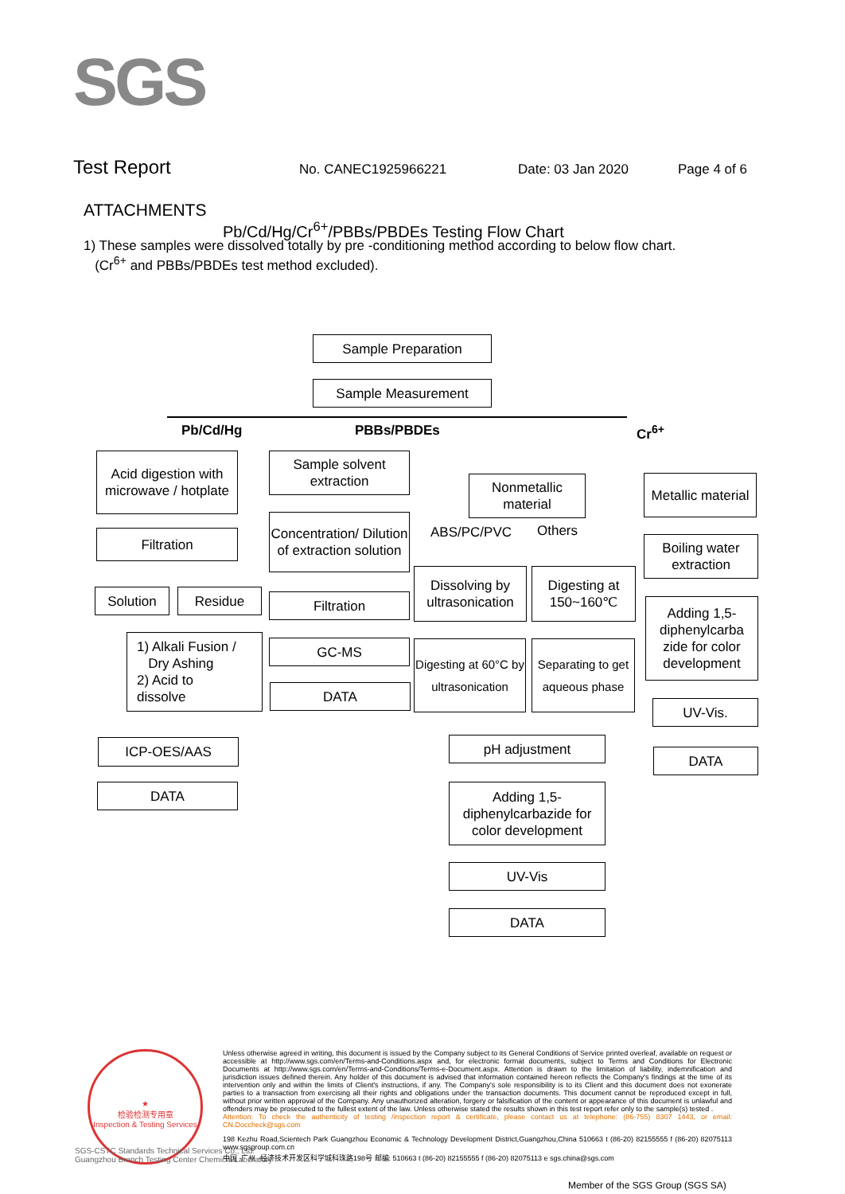SGS
Test Report No. CANEC1925966221 Date: 03 Jan 2020 Page 4 of 6
ATTACHMENTS
Pb/Cd/Hg/Cr<sup>6+</sup>/PBBs/PBDEs Testing Flow Chart
1) These samples were dissolved totally by pre -conditioning method according to below flow chart.
(Cr<sup>6+</sup> and PBBs/PBDEs test method excluded).
Sample Preparation
Sample Measurement
Pb/Cd/Hg PBBs/PBDEs Cr<sup>6+</sup>
Acid digestion with microwave / hotplate
Filtration
Solution Residue
1) Alkali Fusion /
Dry Ashing
2) Acid to
dissolve
ICP-OES/AAS
DATA
Sample solvent extraction
Concentration/ Dilution of extraction solution
Filtration
GC-MS
DATA
Nonmetallic material
ABS/PC/PVC Others
Dissolving by ultrasonication
Digesting at 150~160℃
Digesting at 60°C by ultrasonication
Separating to get aqueous phase
pH adjustment
Adding 1,5-diphenylcarbazide for color development
UV-Vis
DATA
Metallic material
Boiling water extraction
Adding 1,5-diphenylcarba zide for color development
UV-Vis.
DATA
★
检验检测专用章
Inspection & Testing Services
SGS-CSTC Standards Technical Services Co., Ltd.
Guangzhou Branch Testing Center Chemical Laboratory
Unless otherwise agreed in writing, this document is issued by the Company subject to its General Conditions of Service printed overleaf, available on request or accessible at http://www.sgs.com/en/Terms-and-Conditions.aspx and, for electronic format documents, subject to Terms and Conditions for Electronic Documents at http://www.sgs.com/en/Terms-and-Conditions/Terms-e-Document.aspx. Attention is drawn to the limitation of liability, indemnification and jurisdiction issues defined therein. Any holder of this document is advised that information contained hereon reflects the Company's findings at the time of its intervention only and within the limits of Client's instructions, if any. The Company's sole responsibility is to its Client and this document does not exonerate parties to a transaction from exercising all their rights and obligations under the transaction documents. This document cannot be reproduced except in full, without prior written approval of the Company. Any unauthorized alteration, forgery or falsification of the content or appearance of this document is unlawful and offenders may be prosecuted to the fullest extent of the law. Unless otherwise stated the results shown in this test report refer only to the sample(s) tested .
Attention: To check the authenticity of testing /inspection report & certificate, please contact us at telephone: (86-755) 8307 1443, or email: CN.Doccheck@sgs.com
198 Kezhu Road,Scientech Park Guangzhou Economic & Technology Development District,Guangzhou,China 510663 t (86-20) 82155555 f (86-20) 82075113 www.sgsgroup.com.cn
中国 ·广州 ·经济技术开发区科学城科珠路198号 邮编: 510663 t (86-20) 82155555 f (86-20) 82075113 e sgs.china@sgs.com
Member of the SGS Group (SGS SA)